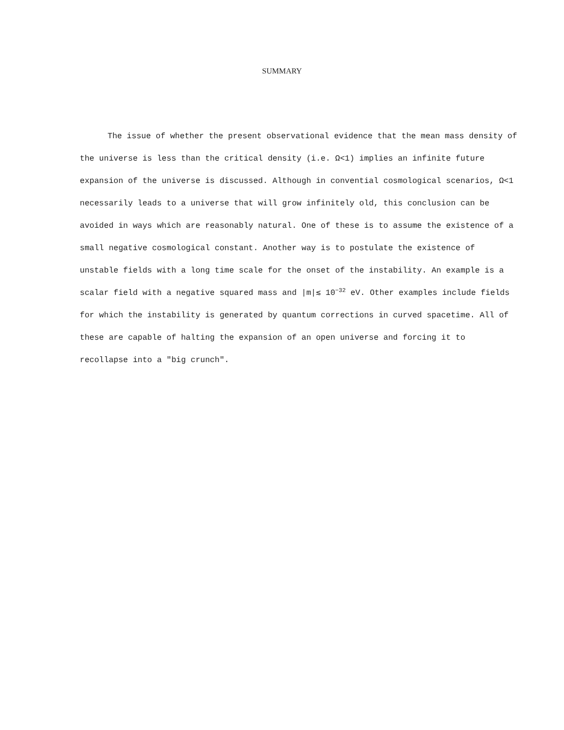SUMMARY
The issue of whether the present observational evidence that the mean mass density of the universe is less than the critical density (i.e. Ω<1) implies an infinite future expansion of the universe is discussed. Although in convential cosmological scenarios, Ω<1 necessarily leads to a universe that will grow infinitely old, this conclusion can be avoided in ways which are reasonably natural. One of these is to assume the existence of a small negative cosmological constant. Another way is to postulate the existence of unstable fields with a long time scale for the onset of the instability. An example is a scalar field with a negative squared mass and |m|≲ 10<sup>−32</sup> eV. Other examples include fields for which the instability is generated by quantum corrections in curved spacetime. All of these are capable of halting the expansion of an open universe and forcing it to recollapse into a "big crunch".